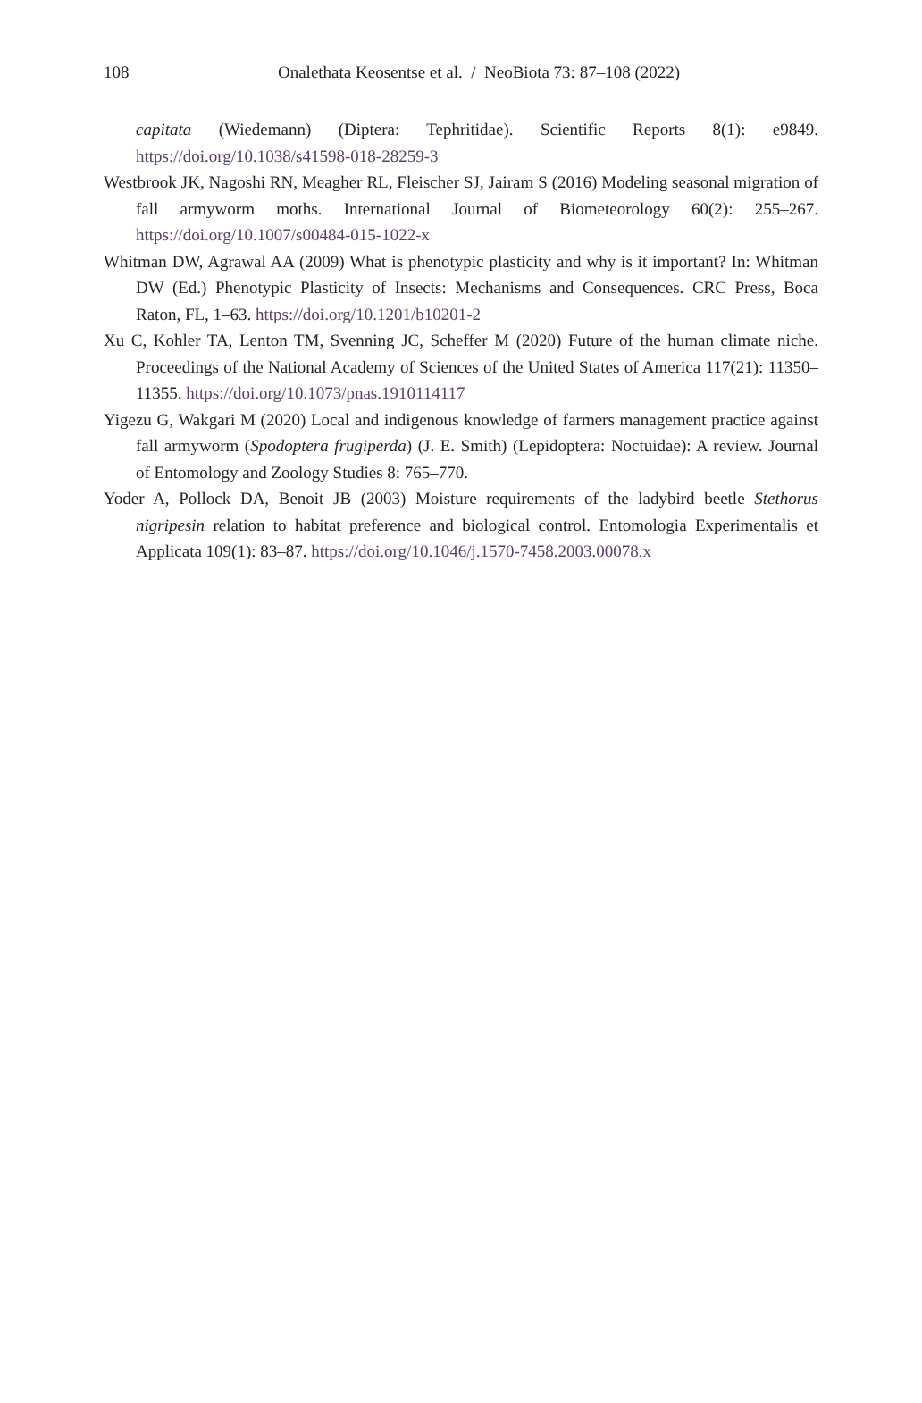108
Onalethata Keosentse et al. / NeoBiota 73: 87–108 (2022)
capitata (Wiedemann) (Diptera: Tephritidae). Scientific Reports 8(1): e9849. https://doi.org/10.1038/s41598-018-28259-3
Westbrook JK, Nagoshi RN, Meagher RL, Fleischer SJ, Jairam S (2016) Modeling seasonal migration of fall armyworm moths. International Journal of Biometeorology 60(2): 255–267. https://doi.org/10.1007/s00484-015-1022-x
Whitman DW, Agrawal AA (2009) What is phenotypic plasticity and why is it important? In: Whitman DW (Ed.) Phenotypic Plasticity of Insects: Mechanisms and Consequences. CRC Press, Boca Raton, FL, 1–63. https://doi.org/10.1201/b10201-2
Xu C, Kohler TA, Lenton TM, Svenning JC, Scheffer M (2020) Future of the human climate niche. Proceedings of the National Academy of Sciences of the United States of America 117(21): 11350–11355. https://doi.org/10.1073/pnas.1910114117
Yigezu G, Wakgari M (2020) Local and indigenous knowledge of farmers management practice against fall armyworm (Spodoptera frugiperda) (J. E. Smith) (Lepidoptera: Noctuidae): A review. Journal of Entomology and Zoology Studies 8: 765–770.
Yoder A, Pollock DA, Benoit JB (2003) Moisture requirements of the ladybird beetle Stethorus nigripesin relation to habitat preference and biological control. Entomologia Experimentalis et Applicata 109(1): 83–87. https://doi.org/10.1046/j.1570-7458.2003.00078.x